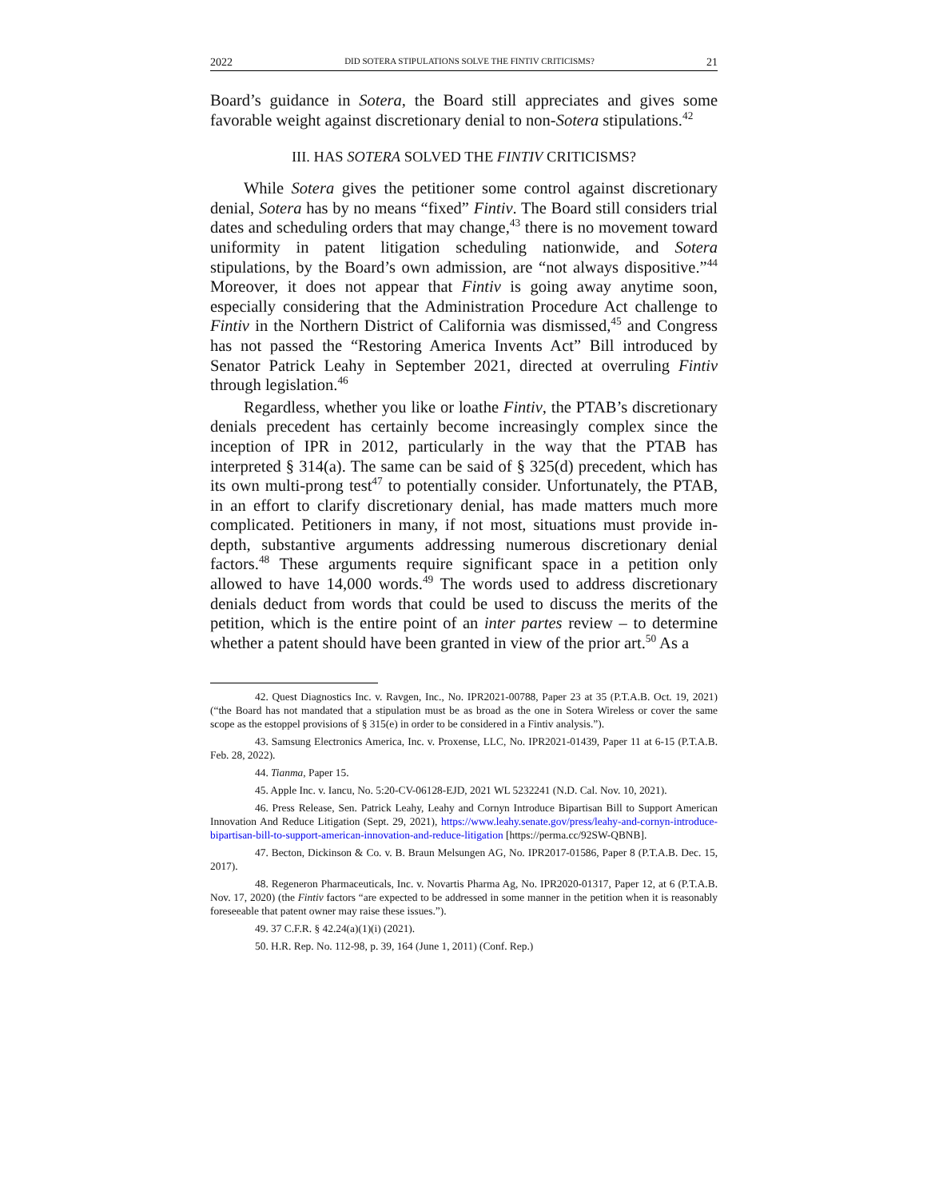2022 DID SOTERA STIPULATIONS SOLVE THE FINTIV CRITICISMS? 21
Board’s guidance in Sotera, the Board still appreciates and gives some favorable weight against discretionary denial to non-Sotera stipulations.<sup>42</sup>
III. HAS SOTERA SOLVED THE FINTIV CRITICISMS?
While Sotera gives the petitioner some control against discretionary denial, Sotera has by no means “fixed” Fintiv. The Board still considers trial dates and scheduling orders that may change,<sup>43</sup> there is no movement toward uniformity in patent litigation scheduling nationwide, and Sotera stipulations, by the Board’s own admission, are “not always dispositive.”<sup>44</sup> Moreover, it does not appear that Fintiv is going away anytime soon, especially considering that the Administration Procedure Act challenge to Fintiv in the Northern District of California was dismissed,<sup>45</sup> and Congress has not passed the “Restoring America Invents Act” Bill introduced by Senator Patrick Leahy in September 2021, directed at overruling Fintiv through legislation.<sup>46</sup>
Regardless, whether you like or loathe Fintiv, the PTAB’s discretionary denials precedent has certainly become increasingly complex since the inception of IPR in 2012, particularly in the way that the PTAB has interpreted § 314(a). The same can be said of § 325(d) precedent, which has its own multi-prong test<sup>47</sup> to potentially consider. Unfortunately, the PTAB, in an effort to clarify discretionary denial, has made matters much more complicated. Petitioners in many, if not most, situations must provide in-depth, substantive arguments addressing numerous discretionary denial factors.<sup>48</sup> These arguments require significant space in a petition only allowed to have 14,000 words.<sup>49</sup> The words used to address discretionary denials deduct from words that could be used to discuss the merits of the petition, which is the entire point of an inter partes review – to determine whether a patent should have been granted in view of the prior art.<sup>50</sup> As a
42. Quest Diagnostics Inc. v. Ravgen, Inc., No. IPR2021-00788, Paper 23 at 35 (P.T.A.B. Oct. 19, 2021) (“the Board has not mandated that a stipulation must be as broad as the one in Sotera Wireless or cover the same scope as the estoppel provisions of § 315(e) in order to be considered in a Fintiv analysis.”).
43. Samsung Electronics America, Inc. v. Proxense, LLC, No. IPR2021-01439, Paper 11 at 6-15 (P.T.A.B. Feb. 28, 2022).
44. Tianma, Paper 15.
45. Apple Inc. v. Iancu, No. 5:20-CV-06128-EJD, 2021 WL 5232241 (N.D. Cal. Nov. 10, 2021).
46. Press Release, Sen. Patrick Leahy, Leahy and Cornyn Introduce Bipartisan Bill to Support American Innovation And Reduce Litigation (Sept. 29, 2021), https://www.leahy.senate.gov/press/leahy-and-cornyn-introduce-bipartisan-bill-to-support-american-innovation-and-reduce-litigation [https://perma.cc/92SW-QBNB].
47. Becton, Dickinson & Co. v. B. Braun Melsungen AG, No. IPR2017-01586, Paper 8 (P.T.A.B. Dec. 15, 2017).
48. Regeneron Pharmaceuticals, Inc. v. Novartis Pharma Ag, No. IPR2020-01317, Paper 12, at 6 (P.T.A.B. Nov. 17, 2020) (the Fintiv factors “are expected to be addressed in some manner in the petition when it is reasonably foreseeable that patent owner may raise these issues.”).
49. 37 C.F.R. § 42.24(a)(1)(i) (2021).
50. H.R. Rep. No. 112-98, p. 39, 164 (June 1, 2011) (Conf. Rep.)